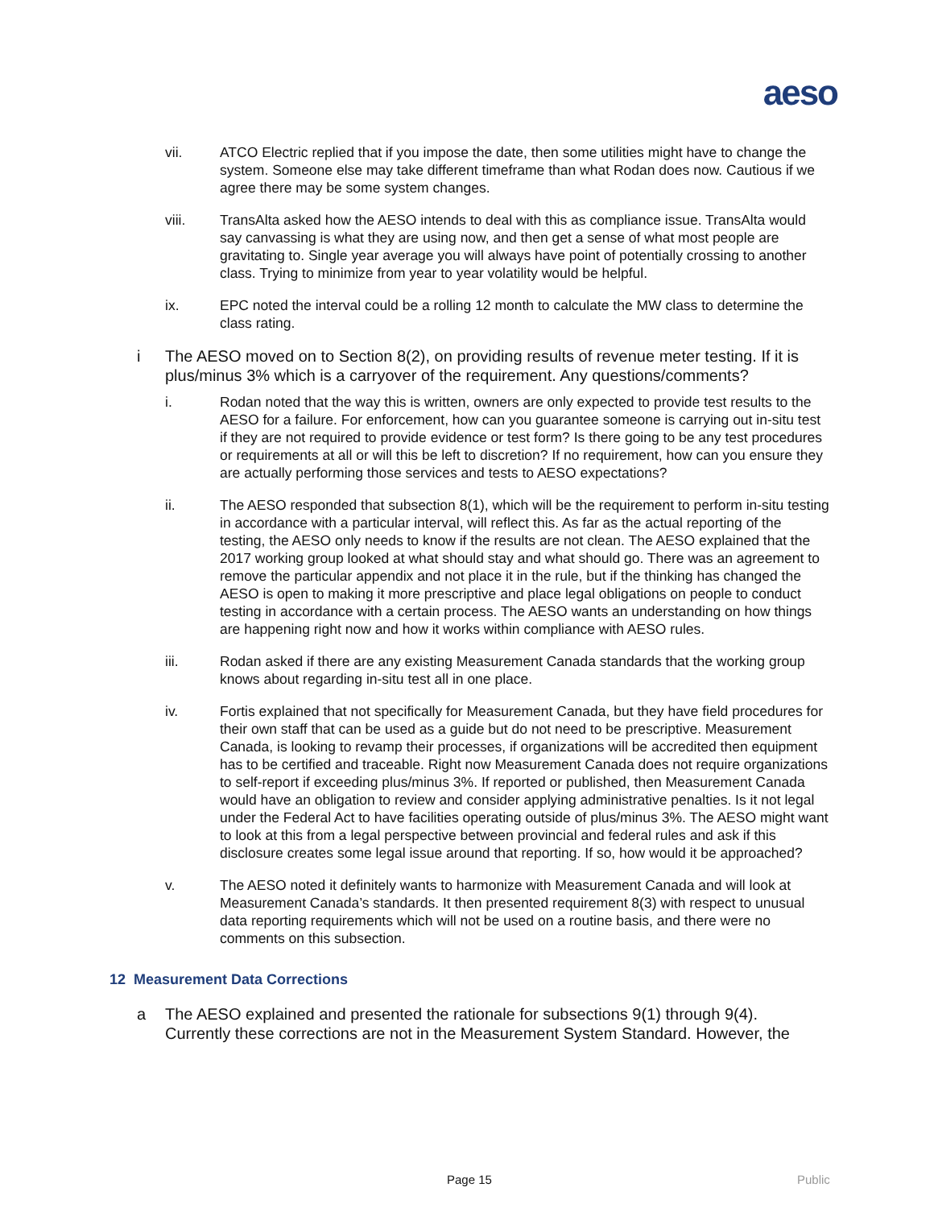aeso
vii. ATCO Electric replied that if you impose the date, then some utilities might have to change the system. Someone else may take different timeframe than what Rodan does now. Cautious if we agree there may be some system changes.
viii. TransAlta asked how the AESO intends to deal with this as compliance issue. TransAlta would say canvassing is what they are using now, and then get a sense of what most people are gravitating to. Single year average you will always have point of potentially crossing to another class. Trying to minimize from year to year volatility would be helpful.
ix. EPC noted the interval could be a rolling 12 month to calculate the MW class to determine the class rating.
i The AESO moved on to Section 8(2), on providing results of revenue meter testing. If it is plus/minus 3% which is a carryover of the requirement. Any questions/comments?
i. Rodan noted that the way this is written, owners are only expected to provide test results to the AESO for a failure. For enforcement, how can you guarantee someone is carrying out in-situ test if they are not required to provide evidence or test form? Is there going to be any test procedures or requirements at all or will this be left to discretion? If no requirement, how can you ensure they are actually performing those services and tests to AESO expectations?
ii. The AESO responded that subsection 8(1), which will be the requirement to perform in-situ testing in accordance with a particular interval, will reflect this. As far as the actual reporting of the testing, the AESO only needs to know if the results are not clean. The AESO explained that the 2017 working group looked at what should stay and what should go. There was an agreement to remove the particular appendix and not place it in the rule, but if the thinking has changed the AESO is open to making it more prescriptive and place legal obligations on people to conduct testing in accordance with a certain process. The AESO wants an understanding on how things are happening right now and how it works within compliance with AESO rules.
iii. Rodan asked if there are any existing Measurement Canada standards that the working group knows about regarding in-situ test all in one place.
iv. Fortis explained that not specifically for Measurement Canada, but they have field procedures for their own staff that can be used as a guide but do not need to be prescriptive. Measurement Canada, is looking to revamp their processes, if organizations will be accredited then equipment has to be certified and traceable. Right now Measurement Canada does not require organizations to self-report if exceeding plus/minus 3%. If reported or published, then Measurement Canada would have an obligation to review and consider applying administrative penalties. Is it not legal under the Federal Act to have facilities operating outside of plus/minus 3%. The AESO might want to look at this from a legal perspective between provincial and federal rules and ask if this disclosure creates some legal issue around that reporting. If so, how would it be approached?
v. The AESO noted it definitely wants to harmonize with Measurement Canada and will look at Measurement Canada’s standards. It then presented requirement 8(3) with respect to unusual data reporting requirements which will not be used on a routine basis, and there were no comments on this subsection.
12 Measurement Data Corrections
a The AESO explained and presented the rationale for subsections 9(1) through 9(4). Currently these corrections are not in the Measurement System Standard. However, the
Page 15 Public